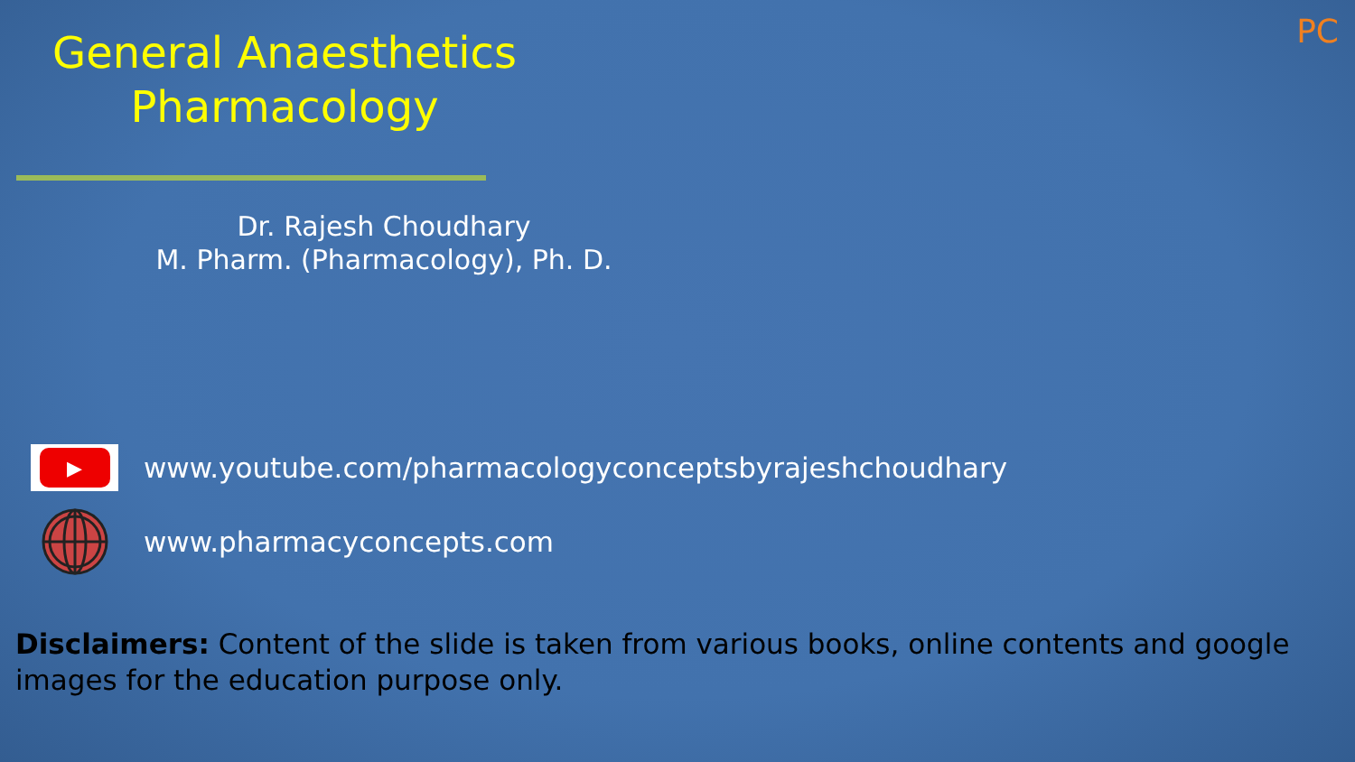PC
General Anaesthetics
Pharmacology
Dr. Rajesh Choudhary
M. Pharm. (Pharmacology), Ph. D.
▶
www.youtube.com/pharmacologyconceptsbyrajeshchoudhary
www.pharmacyconcepts.com
Disclaimers: Content of the slide is taken from various books, online contents and google images for the education purpose only.